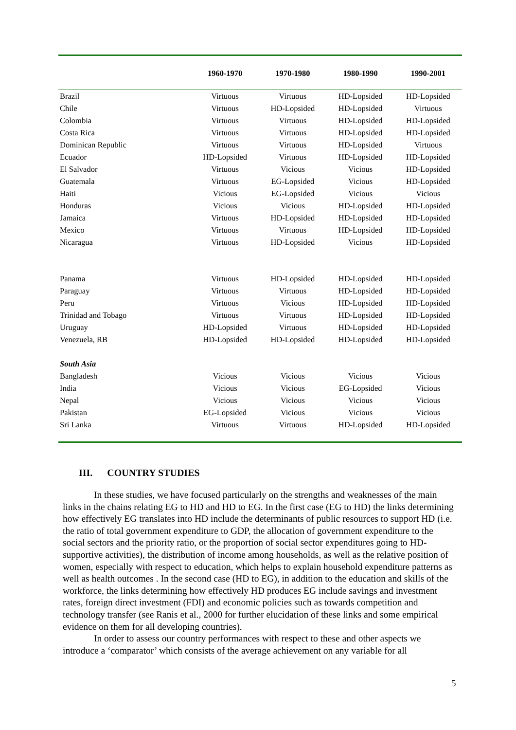| | 1960-1970 | 1970-1980 | 1980-1990 | 1990-2001 |
| --- | --- | --- | --- | --- |
| Brazil | Virtuous | Virtuous | HD-Lopsided | HD-Lopsided |
| Chile | Virtuous | HD-Lopsided | HD-Lopsided | Virtuous |
| Colombia | Virtuous | Virtuous | HD-Lopsided | HD-Lopsided |
| Costa Rica | Virtuous | Virtuous | HD-Lopsided | HD-Lopsided |
| Dominican Republic | Virtuous | Virtuous | HD-Lopsided | Virtuous |
| Ecuador | HD-Lopsided | Virtuous | HD-Lopsided | HD-Lopsided |
| El Salvador | Virtuous | Vicious | Vicious | HD-Lopsided |
| Guatemala | Virtuous | EG-Lopsided | Vicious | HD-Lopsided |
| Haiti | Vicious | EG-Lopsided | Vicious | Vicious |
| Honduras | Vicious | Vicious | HD-Lopsided | HD-Lopsided |
| Jamaica | Virtuous | HD-Lopsided | HD-Lopsided | HD-Lopsided |
| Mexico | Virtuous | Virtuous | HD-Lopsided | HD-Lopsided |
| Nicaragua | Virtuous | HD-Lopsided | Vicious | HD-Lopsided |
| Panama | Virtuous | HD-Lopsided | HD-Lopsided | HD-Lopsided |
| Paraguay | Virtuous | Virtuous | HD-Lopsided | HD-Lopsided |
| Peru | Virtuous | Vicious | HD-Lopsided | HD-Lopsided |
| Trinidad and Tobago | Virtuous | Virtuous | HD-Lopsided | HD-Lopsided |
| Uruguay | HD-Lopsided | Virtuous | HD-Lopsided | HD-Lopsided |
| Venezuela, RB | HD-Lopsided | HD-Lopsided | HD-Lopsided | HD-Lopsided |
| South Asia | | | | |
| Bangladesh | Vicious | Vicious | Vicious | Vicious |
| India | Vicious | Vicious | EG-Lopsided | Vicious |
| Nepal | Vicious | Vicious | Vicious | Vicious |
| Pakistan | EG-Lopsided | Vicious | Vicious | Vicious |
| Sri Lanka | Virtuous | Virtuous | HD-Lopsided | HD-Lopsided |
III. COUNTRY STUDIES
In these studies, we have focused particularly on the strengths and weaknesses of the main links in the chains relating EG to HD and HD to EG. In the first case (EG to HD) the links determining how effectively EG translates into HD include the determinants of public resources to support HD (i.e. the ratio of total government expenditure to GDP, the allocation of government expenditure to the social sectors and the priority ratio, or the proportion of social sector expenditures going to HD-supportive activities), the distribution of income among households, as well as the relative position of women, especially with respect to education, which helps to explain household expenditure patterns as well as health outcomes . In the second case (HD to EG), in addition to the education and skills of the workforce, the links determining how effectively HD produces EG include savings and investment rates, foreign direct investment (FDI) and economic policies such as towards competition and technology transfer (see Ranis et al., 2000 for further elucidation of these links and some empirical evidence on them for all developing countries).
In order to assess our country performances with respect to these and other aspects we introduce a ‘comparator’ which consists of the average achievement on any variable for all
5